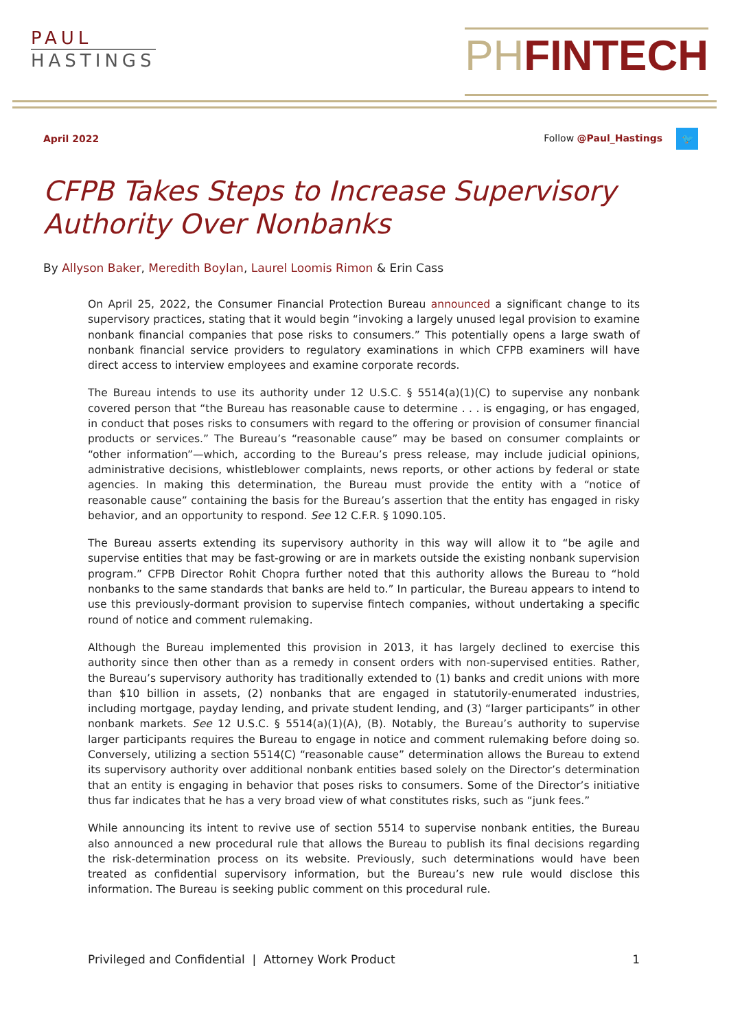PAUL
HASTINGS
PHFINTECH
April 2022 Follow @Paul_Hastings 🐦
CFPB Takes Steps to Increase Supervisory Authority Over Nonbanks
By Allyson Baker, Meredith Boylan, Laurel Loomis Rimon & Erin Cass
On April 25, 2022, the Consumer Financial Protection Bureau announced a significant change to its supervisory practices, stating that it would begin “invoking a largely unused legal provision to examine nonbank financial companies that pose risks to consumers.” This potentially opens a large swath of nonbank financial service providers to regulatory examinations in which CFPB examiners will have direct access to interview employees and examine corporate records.
The Bureau intends to use its authority under 12 U.S.C. § 5514(a)(1)(C) to supervise any nonbank covered person that “the Bureau has reasonable cause to determine . . . is engaging, or has engaged, in conduct that poses risks to consumers with regard to the offering or provision of consumer financial products or services.” The Bureau’s “reasonable cause” may be based on consumer complaints or “other information”—which, according to the Bureau’s press release, may include judicial opinions, administrative decisions, whistleblower complaints, news reports, or other actions by federal or state agencies. In making this determination, the Bureau must provide the entity with a “notice of reasonable cause” containing the basis for the Bureau’s assertion that the entity has engaged in risky behavior, and an opportunity to respond. See 12 C.F.R. § 1090.105.
The Bureau asserts extending its supervisory authority in this way will allow it to “be agile and supervise entities that may be fast-growing or are in markets outside the existing nonbank supervision program.” CFPB Director Rohit Chopra further noted that this authority allows the Bureau to “hold nonbanks to the same standards that banks are held to.” In particular, the Bureau appears to intend to use this previously-dormant provision to supervise fintech companies, without undertaking a specific round of notice and comment rulemaking.
Although the Bureau implemented this provision in 2013, it has largely declined to exercise this authority since then other than as a remedy in consent orders with non-supervised entities. Rather, the Bureau’s supervisory authority has traditionally extended to (1) banks and credit unions with more than $10 billion in assets, (2) nonbanks that are engaged in statutorily-enumerated industries, including mortgage, payday lending, and private student lending, and (3) “larger participants” in other nonbank markets. See 12 U.S.C. § 5514(a)(1)(A), (B). Notably, the Bureau’s authority to supervise larger participants requires the Bureau to engage in notice and comment rulemaking before doing so. Conversely, utilizing a section 5514(C) “reasonable cause” determination allows the Bureau to extend its supervisory authority over additional nonbank entities based solely on the Director’s determination that an entity is engaging in behavior that poses risks to consumers. Some of the Director’s initiative thus far indicates that he has a very broad view of what constitutes risks, such as “junk fees.”
While announcing its intent to revive use of section 5514 to supervise nonbank entities, the Bureau also announced a new procedural rule that allows the Bureau to publish its final decisions regarding the risk-determination process on its website. Previously, such determinations would have been treated as confidential supervisory information, but the Bureau’s new rule would disclose this information. The Bureau is seeking public comment on this procedural rule.
Privileged and Confidential | Attorney Work Product 1